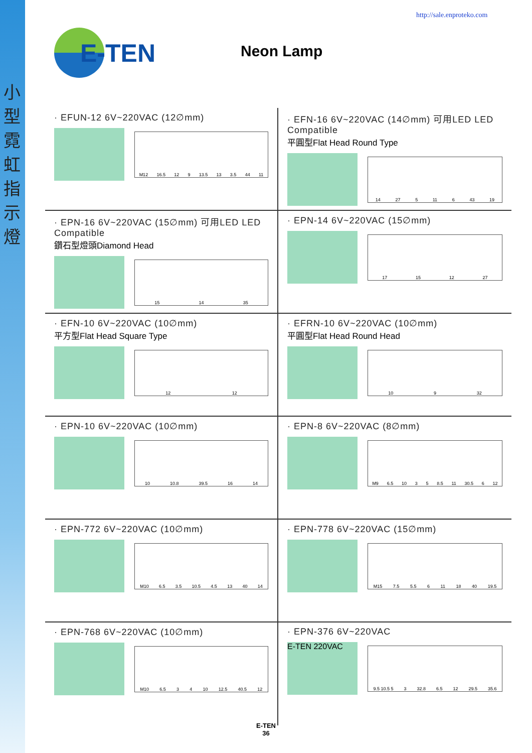小
型
霓
虹
指
示
燈
http://sale.enproteko.com
E-TEN Neon Lamp
· EFUN-12 6V~220VAC (12∅mm)
M12 16.5 12 9 13.5 13 3.5 44 11
· EFN-16 6V~220VAC (14∅mm) 可用LED LED Compatible
平圓型Flat Head Round Type
14 27 5 11 6 43 19
· EPN-16 6V~220VAC (15∅mm) 可用LED LED Compatible
鑽石型燈頭Diamond Head
15 14 35
· EPN-14 6V~220VAC (15∅mm)
17 15 12 27
· EFN-10 6V~220VAC (10∅mm)
平方型Flat Head Square Type
12 12
· EFRN-10 6V~220VAC (10∅mm)
平圓型Flat Head Round Head
10 9 32
· EPN-10 6V~220VAC (10∅mm)
10 10.8 39.5 16 14
· EPN-8 6V~220VAC (8∅mm)
M9 6.5 10 3 5 8.5 11 30.5 6 12
· EPN-772 6V~220VAC (10∅mm)
M10 6.5 3.5 10.5 4.5 13 40 14
· EPN-778 6V~220VAC (15∅mm)
M15 7.5 5.5 6 11 18 40 19.5
· EPN-768 6V~220VAC (10∅mm)
M10 6.5 3 4 10 12.5 40.5 12
· EPN-376 6V~220VAC
E-TEN 220VAC
9.5 10.5 5 3 32.8 6.5 12 29.5 35.6
E-TEN
36